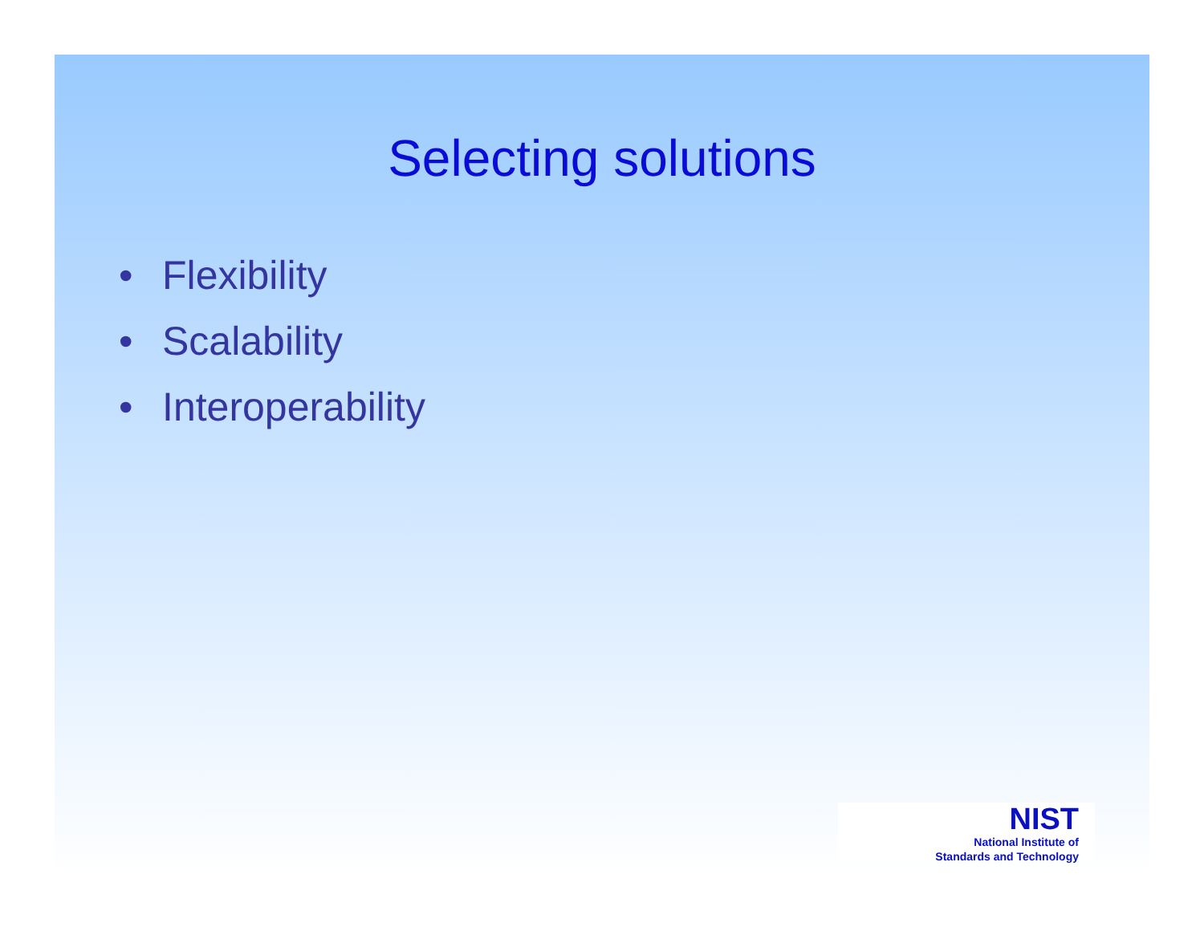Selecting solutions
• Flexibility
• Scalability
• Interoperability
NIST
National Institute of
Standards and Technology